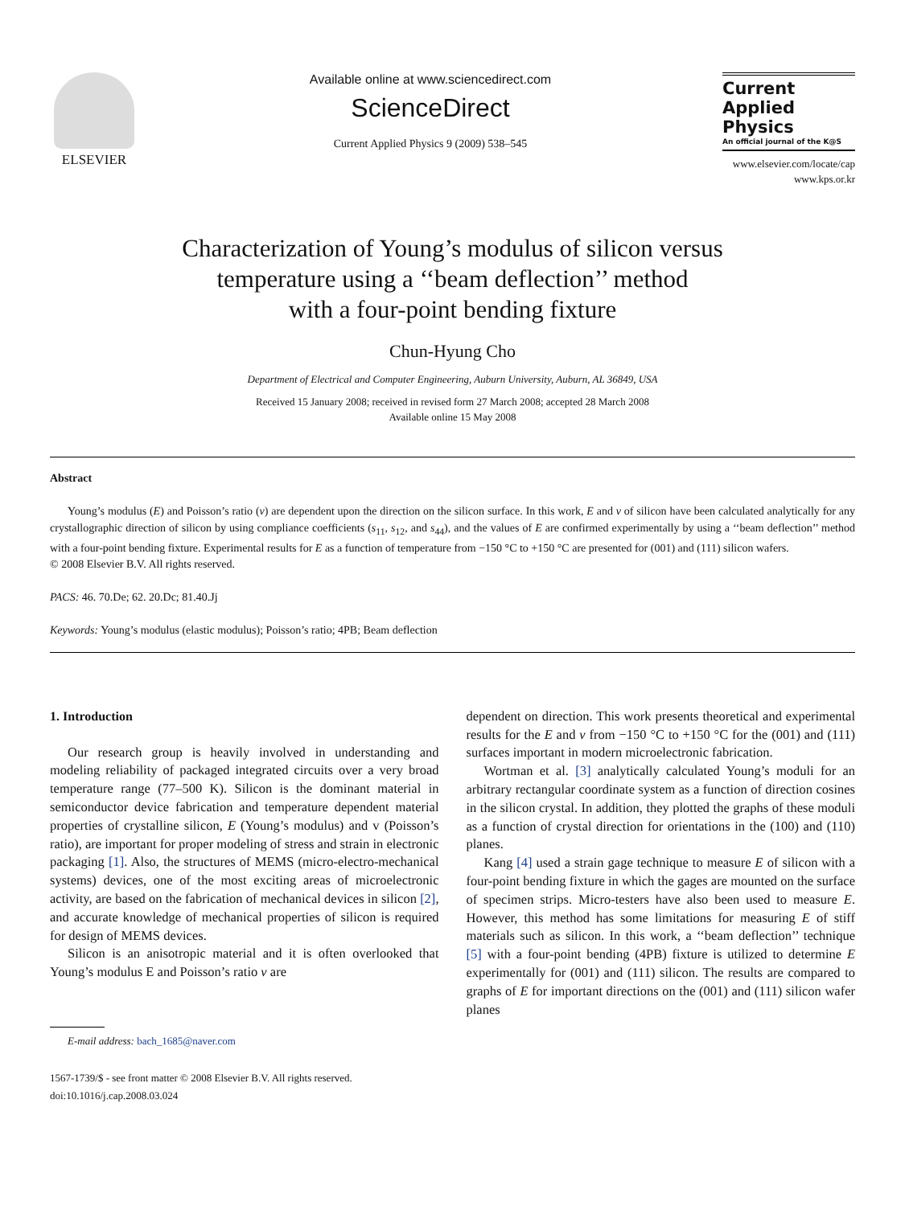ELSEVIER Available online at www.sciencedirect.com
ScienceDirect
Current Applied Physics 9 (2009) 538–545
Current
Applied
Physics
An official journal of the K@S
www.elsevier.com/locate/cap
www.kps.or.kr
Characterization of Young’s modulus of silicon versus
temperature using a ‘‘beam deflection’’ method
with a four-point bending fixture
Chun-Hyung Cho
Department of Electrical and Computer Engineering, Auburn University, Auburn, AL 36849, USA
Received 15 January 2008; received in revised form 27 March 2008; accepted 28 March 2008
Available online 15 May 2008
Abstract
Young’s modulus (E) and Poisson’s ratio (v) are dependent upon the direction on the silicon surface. In this work, E and v of silicon have been calculated analytically for any crystallographic direction of silicon by using compliance coefficients (s<sub>11</sub>, s<sub>12</sub>, and s<sub>44</sub>), and the values of E are confirmed experimentally by using a ‘‘beam deflection’’ method with a four-point bending fixture. Experimental results for E as a function of temperature from −150 °C to +150 °C are presented for (001) and (111) silicon wafers.
© 2008 Elsevier B.V. All rights reserved.
PACS: 46. 70.De; 62. 20.Dc; 81.40.Jj
Keywords: Young’s modulus (elastic modulus); Poisson’s ratio; 4PB; Beam deflection
1. Introduction
Our research group is heavily involved in understanding and modeling reliability of packaged integrated circuits over a very broad temperature range (77–500 K). Silicon is the dominant material in semiconductor device fabrication and temperature dependent material properties of crystalline silicon, E (Young’s modulus) and v (Poisson’s ratio), are important for proper modeling of stress and strain in electronic packaging [1]. Also, the structures of MEMS (micro-electro-mechanical systems) devices, one of the most exciting areas of microelectronic activity, are based on the fabrication of mechanical devices in silicon [2], and accurate knowledge of mechanical properties of silicon is required for design of MEMS devices.
Silicon is an anisotropic material and it is often overlooked that Young’s modulus E and Poisson’s ratio v are
E-mail address: bach_1685@naver.com
1567-1739/$ - see front matter © 2008 Elsevier B.V. All rights reserved.
doi:10.1016/j.cap.2008.03.024
dependent on direction. This work presents theoretical and experimental results for the E and v from −150 °C to +150 °C for the (001) and (111) surfaces important in modern microelectronic fabrication.
Wortman et al. [3] analytically calculated Young’s moduli for an arbitrary rectangular coordinate system as a function of direction cosines in the silicon crystal. In addition, they plotted the graphs of these moduli as a function of crystal direction for orientations in the (100) and (110) planes.
Kang [4] used a strain gage technique to measure E of silicon with a four-point bending fixture in which the gages are mounted on the surface of specimen strips. Micro-testers have also been used to measure E. However, this method has some limitations for measuring E of stiff materials such as silicon. In this work, a ‘‘beam deflection’’ technique [5] with a four-point bending (4PB) fixture is utilized to determine E experimentally for (001) and (111) silicon. The results are compared to graphs of E for important directions on the (001) and (111) silicon wafer planes